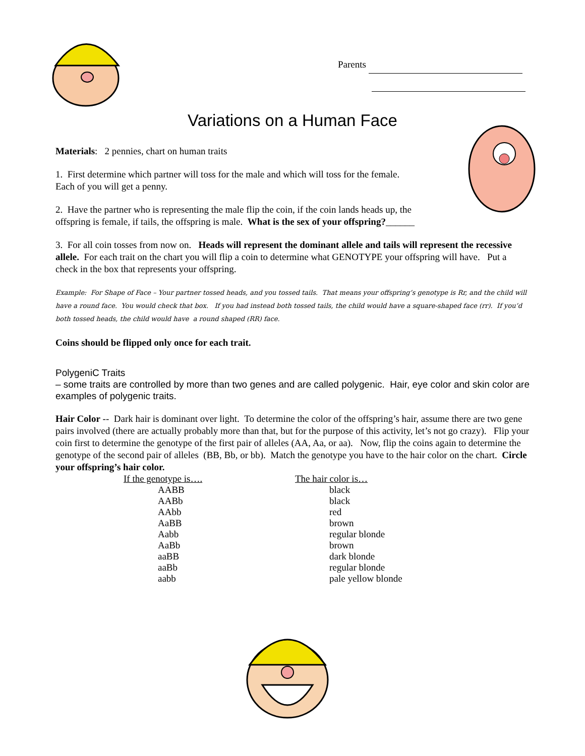Parents
Variations on a Human Face
Materials: 2 pennies, chart on human traits
1. First determine which partner will toss for the male and which will toss for the female.
Each of you will get a penny.
2. Have the partner who is representing the male flip the coin, if the coin lands heads up, the
offspring is female, if tails, the offspring is male. What is the sex of your offspring?______
3. For all coin tosses from now on. Heads will represent the dominant allele and tails will represent the recessive allele. For each trait on the chart you will flip a coin to determine what GENOTYPE your offspring will have. Put a check in the box that represents your offspring.
Example: For Shape of Face – Your partner tossed heads, and you tossed tails. That means your offspring’s genotype is Rr, and the child will have a round face. You would check that box. If you had instead both tossed tails, the child would have a square-shaped face (rr). If you’d both tossed heads, the child would have a round shaped (RR) face.
Coins should be flipped only once for each trait.
PolygeniC Traits
– some traits are controlled by more than two genes and are called polygenic. Hair, eye color and skin color are examples of polygenic traits.
Hair Color -- Dark hair is dominant over light. To determine the color of the offspring’s hair, assume there are two gene pairs involved (there are actually probably more than that, but for the purpose of this activity, let’s not go crazy). Flip your coin first to determine the genotype of the first pair of alleles (AA, Aa, or aa). Now, flip the coins again to determine the genotype of the second pair of alleles (BB, Bb, or bb). Match the genotype you have to the hair color on the chart. Circle your offspring’s hair color.
| If the genotype is…. | The hair color is… |
| --- | --- |
| AABB | black |
| AABb | black |
| AAbb | red |
| AaBB | brown |
| Aabb | regular blonde |
| AaBb | brown |
| aaBB | dark blonde |
| aaBb | regular blonde |
| aabb | pale yellow blonde |